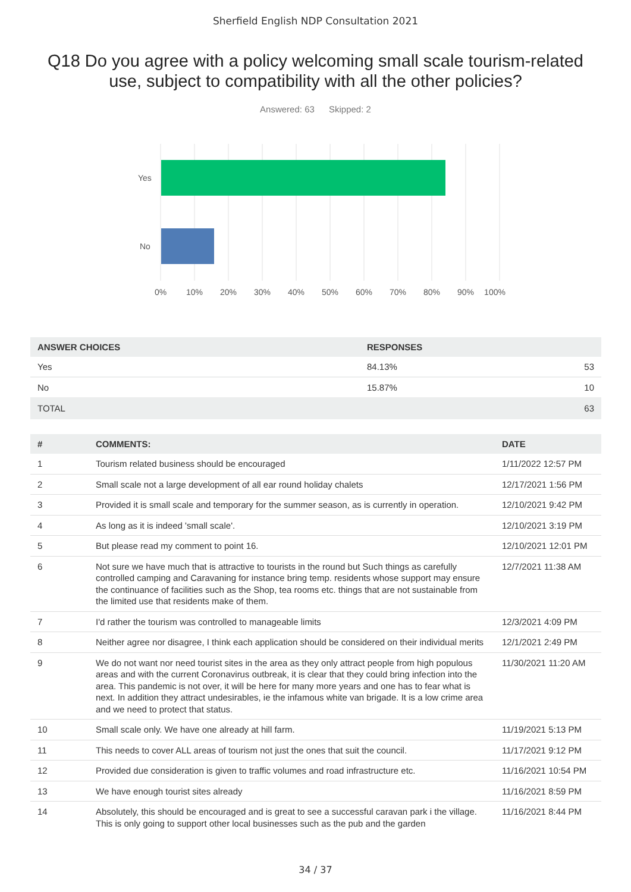Sherfield English NDP Consultation 2021
Q18 Do you agree with a policy welcoming small scale tourism-related use, subject to compatibility with all the other policies?
Answered: 63 Skipped: 2
Yes
No
0%
10%
20%
30%
40%
50%
60%
70%
80%
90%
100%
| ANSWER CHOICES | RESPONSES | |
| --- | --- | --- |
| Yes | 84.13% | 53 |
| No | 15.87% | 10 |
| TOTAL | | 63 |
| # | COMMENTS: | DATE |
| --- | --- | --- |
| 1 | Tourism related business should be encouraged | 1/11/2022 12:57 PM |
| 2 | Small scale not a large development of all ear round holiday chalets | 12/17/2021 1:56 PM |
| 3 | Provided it is small scale and temporary for the summer season, as is currently in operation. | 12/10/2021 9:42 PM |
| 4 | As long as it is indeed 'small scale'. | 12/10/2021 3:19 PM |
| 5 | But please read my comment to point 16. | 12/10/2021 12:01 PM |
| 6 | Not sure we have much that is attractive to tourists in the round but Such things as carefully controlled camping and Caravaning for instance bring temp. residents whose support may ensure the continuance of facilities such as the Shop, tea rooms etc. things that are not sustainable from the limited use that residents make of them. | 12/7/2021 11:38 AM |
| 7 | I'd rather the tourism was controlled to manageable limits | 12/3/2021 4:09 PM |
| 8 | Neither agree nor disagree, I think each application should be considered on their individual merits | 12/1/2021 2:49 PM |
| 9 | We do not want nor need tourist sites in the area as they only attract people from high populous areas and with the current Coronavirus outbreak, it is clear that they could bring infection into the area. This pandemic is not over, it will be here for many more years and one has to fear what is next. In addition they attract undesirables, ie the infamous white van brigade. It is a low crime area and we need to protect that status. | 11/30/2021 11:20 AM |
| 10 | Small scale only. We have one already at hill farm. | 11/19/2021 5:13 PM |
| 11 | This needs to cover ALL areas of tourism not just the ones that suit the council. | 11/17/2021 9:12 PM |
| 12 | Provided due consideration is given to traffic volumes and road infrastructure etc. | 11/16/2021 10:54 PM |
| 13 | We have enough tourist sites already | 11/16/2021 8:59 PM |
| 14 | Absolutely, this should be encouraged and is great to see a successful caravan park i the village. This is only going to support other local businesses such as the pub and the garden | 11/16/2021 8:44 PM |
34 / 37